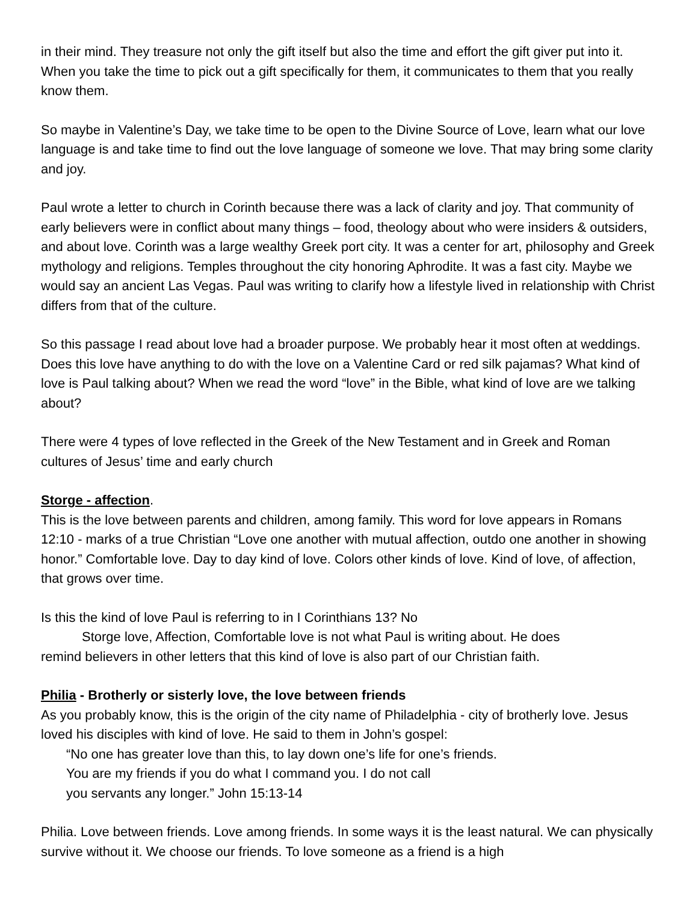in their mind. They treasure not only the gift itself but also the time and effort the gift giver put into it. When you take the time to pick out a gift specifically for them, it communicates to them that you really know them.
So maybe in Valentine’s Day, we take time to be open to the Divine Source of Love, learn what our love language is and take time to find out the love language of someone we love. That may bring some clarity and joy.
Paul wrote a letter to church in Corinth because there was a lack of clarity and joy. That community of early believers were in conflict about many things – food, theology about who were insiders & outsiders, and about love. Corinth was a large wealthy Greek port city. It was a center for art, philosophy and Greek mythology and religions. Temples throughout the city honoring Aphrodite. It was a fast city. Maybe we would say an ancient Las Vegas. Paul was writing to clarify how a lifestyle lived in relationship with Christ differs from that of the culture.
So this passage I read about love had a broader purpose. We probably hear it most often at weddings. Does this love have anything to do with the love on a Valentine Card or red silk pajamas? What kind of love is Paul talking about? When we read the word “love” in the Bible, what kind of love are we talking about?
There were 4 types of love reflected in the Greek of the New Testament and in Greek and Roman cultures of Jesus’ time and early church
Storge - affection.
This is the love between parents and children, among family. This word for love appears in Romans 12:10 - marks of a true Christian “Love one another with mutual affection, outdo one another in showing honor.” Comfortable love. Day to day kind of love. Colors other kinds of love. Kind of love, of affection, that grows over time.
Is this the kind of love Paul is referring to in I Corinthians 13? No
Storge love, Affection, Comfortable love is not what Paul is writing about. He does
remind believers in other letters that this kind of love is also part of our Christian faith.
Philia - Brotherly or sisterly love, the love between friends
As you probably know, this is the origin of the city name of Philadelphia - city of brotherly love. Jesus loved his disciples with kind of love. He said to them in John’s gospel:
“No one has greater love than this, to lay down one’s life for one’s friends.
You are my friends if you do what I command you. I do not call
you servants any longer.” John 15:13-14
Philia. Love between friends. Love among friends. In some ways it is the least natural. We can physically survive without it. We choose our friends. To love someone as a friend is a high